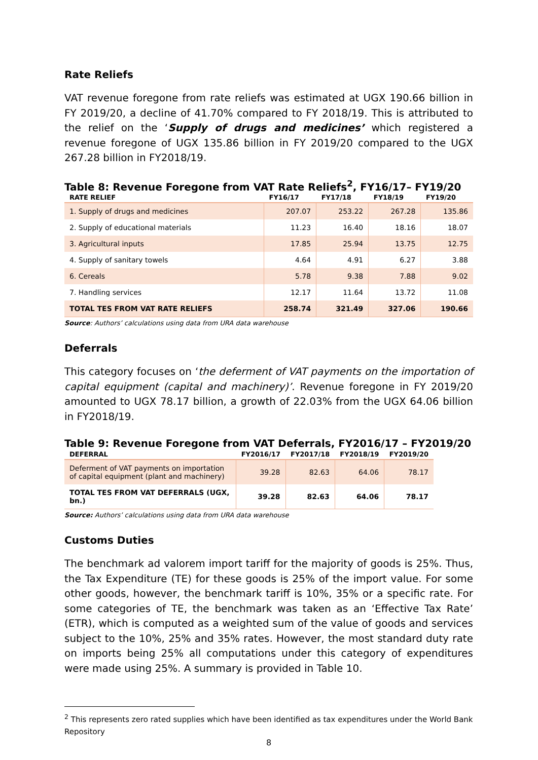Rate Reliefs
VAT revenue foregone from rate reliefs was estimated at UGX 190.66 billion in FY 2019/20, a decline of 41.70% compared to FY 2018/19. This is attributed to the relief on the ‘Supply of drugs and medicines’ which registered a revenue foregone of UGX 135.86 billion in FY 2019/20 compared to the UGX 267.28 billion in FY2018/19.
Table 8: Revenue Foregone from VAT Rate Reliefs<sup>2</sup>, FY16/17– FY19/20
| RATE RELIEF | FY16/17 | FY17/18 | FY18/19 | FY19/20 |
| --- | --- | --- | --- | --- |
| 1. Supply of drugs and medicines | 207.07 | 253.22 | 267.28 | 135.86 |
| 2. Supply of educational materials | 11.23 | 16.40 | 18.16 | 18.07 |
| 3. Agricultural inputs | 17.85 | 25.94 | 13.75 | 12.75 |
| 4. Supply of sanitary towels | 4.64 | 4.91 | 6.27 | 3.88 |
| 6. Cereals | 5.78 | 9.38 | 7.88 | 9.02 |
| 7. Handling services | 12.17 | 11.64 | 13.72 | 11.08 |
| TOTAL TES FROM VAT RATE RELIEFS | 258.74 | 321.49 | 327.06 | 190.66 |
Source: Authors’ calculations using data from URA data warehouse
Deferrals
This category focuses on ‘the deferment of VAT payments on the importation of capital equipment (capital and machinery)’. Revenue foregone in FY 2019/20 amounted to UGX 78.17 billion, a growth of 22.03% from the UGX 64.06 billion in FY2018/19.
Table 9: Revenue Foregone from VAT Deferrals, FY2016/17 – FY2019/20
| DEFERRAL | FY2016/17 | FY2017/18 | FY2018/19 | FY2019/20 |
| --- | --- | --- | --- | --- |
| Deferment of VAT payments on importation of capital equipment (plant and machinery) | 39.28 | 82.63 | 64.06 | 78.17 |
| TOTAL TES FROM VAT DEFERRALS (UGX, bn.) | 39.28 | 82.63 | 64.06 | 78.17 |
Source: Authors’ calculations using data from URA data warehouse
Customs Duties
The benchmark ad valorem import tariff for the majority of goods is 25%. Thus, the Tax Expenditure (TE) for these goods is 25% of the import value. For some other goods, however, the benchmark tariff is 10%, 35% or a specific rate. For some categories of TE, the benchmark was taken as an ‘Effective Tax Rate’ (ETR), which is computed as a weighted sum of the value of goods and services subject to the 10%, 25% and 35% rates. However, the most standard duty rate on imports being 25% all computations under this category of expenditures were made using 25%. A summary is provided in Table 10.
<sup>2</sup> This represents zero rated supplies which have been identified as tax expenditures under the World Bank Repository
8